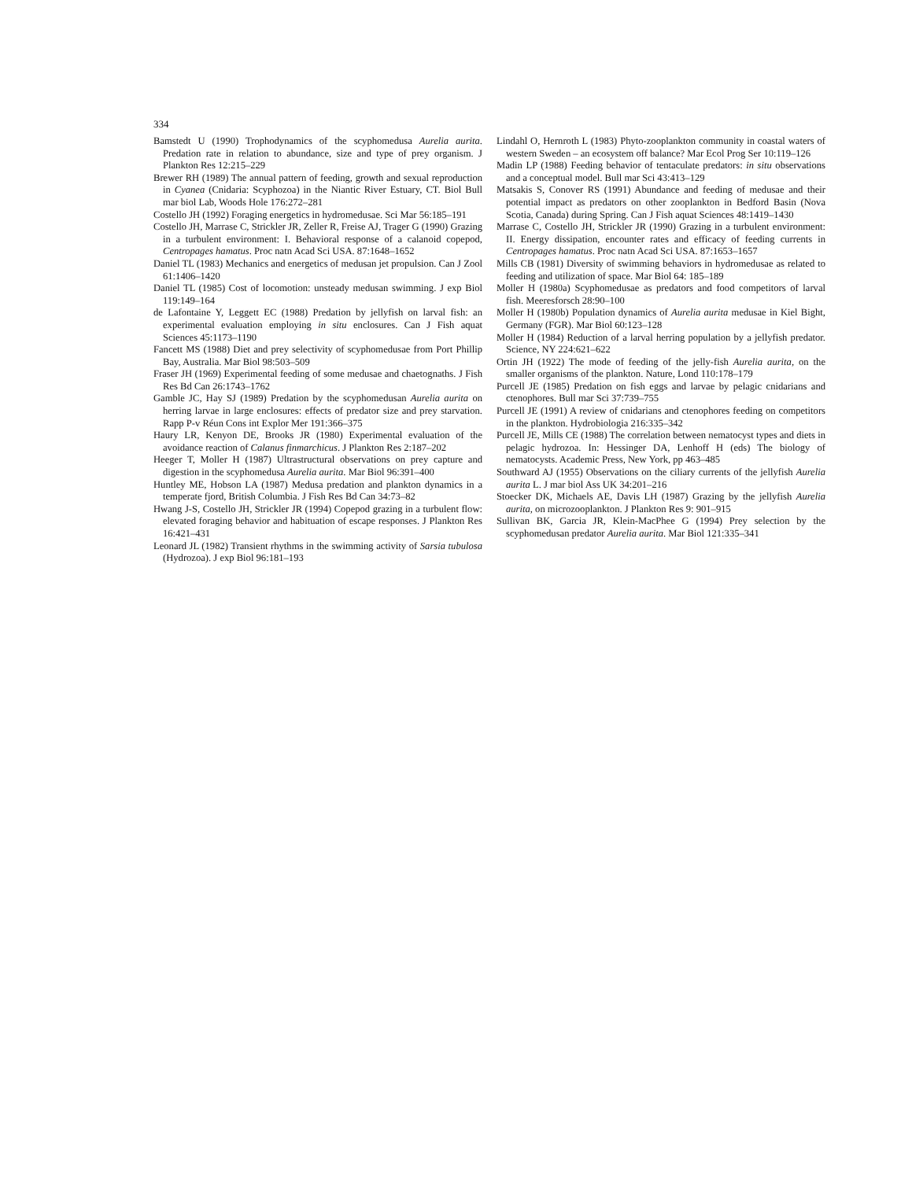334
Bamstedt U (1990) Trophodynamics of the scyphomedusa Aurelia aurita. Predation rate in relation to abundance, size and type of prey organism. J Plankton Res 12:215–229
Brewer RH (1989) The annual pattern of feeding, growth and sexual reproduction in Cyanea (Cnidaria: Scyphozoa) in the Niantic River Estuary, CT. Biol Bull mar biol Lab, Woods Hole 176:272–281
Costello JH (1992) Foraging energetics in hydromedusae. Sci Mar 56:185–191
Costello JH, Marrase C, Strickler JR, Zeller R, Freise AJ, Trager G (1990) Grazing in a turbulent environment: I. Behavioral response of a calanoid copepod, Centropages hamatus. Proc natn Acad Sci USA. 87:1648–1652
Daniel TL (1983) Mechanics and energetics of medusan jet propulsion. Can J Zool 61:1406–1420
Daniel TL (1985) Cost of locomotion: unsteady medusan swimming. J exp Biol 119:149–164
de Lafontaine Y, Leggett EC (1988) Predation by jellyfish on larval fish: an experimental evaluation employing in situ enclosures. Can J Fish aquat Sciences 45:1173–1190
Fancett MS (1988) Diet and prey selectivity of scyphomedusae from Port Phillip Bay, Australia. Mar Biol 98:503–509
Fraser JH (1969) Experimental feeding of some medusae and chaetognaths. J Fish Res Bd Can 26:1743–1762
Gamble JC, Hay SJ (1989) Predation by the scyphomedusan Aurelia aurita on herring larvae in large enclosures: effects of predator size and prey starvation. Rapp P-v Réun Cons int Explor Mer 191:366–375
Haury LR, Kenyon DE, Brooks JR (1980) Experimental evaluation of the avoidance reaction of Calanus finmarchicus. J Plankton Res 2:187–202
Heeger T, Moller H (1987) Ultrastructural observations on prey capture and digestion in the scyphomedusa Aurelia aurita. Mar Biol 96:391–400
Huntley ME, Hobson LA (1987) Medusa predation and plankton dynamics in a temperate fjord, British Columbia. J Fish Res Bd Can 34:73–82
Hwang J-S, Costello JH, Strickler JR (1994) Copepod grazing in a turbulent flow: elevated foraging behavior and habituation of escape responses. J Plankton Res 16:421–431
Leonard JL (1982) Transient rhythms in the swimming activity of Sarsia tubulosa (Hydrozoa). J exp Biol 96:181–193
Lindahl O, Hernroth L (1983) Phyto-zooplankton community in coastal waters of western Sweden – an ecosystem off balance? Mar Ecol Prog Ser 10:119–126
Madin LP (1988) Feeding behavior of tentaculate predators: in situ observations and a conceptual model. Bull mar Sci 43:413–129
Matsakis S, Conover RS (1991) Abundance and feeding of medusae and their potential impact as predators on other zooplankton in Bedford Basin (Nova Scotia, Canada) during Spring. Can J Fish aquat Sciences 48:1419–1430
Marrase C, Costello JH, Strickler JR (1990) Grazing in a turbulent environment: II. Energy dissipation, encounter rates and efficacy of feeding currents in Centropages hamatus. Proc natn Acad Sci USA. 87:1653–1657
Mills CB (1981) Diversity of swimming behaviors in hydromedusae as related to feeding and utilization of space. Mar Biol 64: 185–189
Moller H (1980a) Scyphomedusae as predators and food competitors of larval fish. Meeresforsch 28:90–100
Moller H (1980b) Population dynamics of Aurelia aurita medusae in Kiel Bight, Germany (FGR). Mar Biol 60:123–128
Moller H (1984) Reduction of a larval herring population by a jellyfish predator. Science, NY 224:621–622
Ortin JH (1922) The mode of feeding of the jelly-fish Aurelia aurita, on the smaller organisms of the plankton. Nature, Lond 110:178–179
Purcell JE (1985) Predation on fish eggs and larvae by pelagic cnidarians and ctenophores. Bull mar Sci 37:739–755
Purcell JE (1991) A review of cnidarians and ctenophores feeding on competitors in the plankton. Hydrobiologia 216:335–342
Purcell JE, Mills CE (1988) The correlation between nematocyst types and diets in pelagic hydrozoa. In: Hessinger DA, Lenhoff H (eds) The biology of nematocysts. Academic Press, New York, pp 463–485
Southward AJ (1955) Observations on the ciliary currents of the jellyfish Aurelia aurita L. J mar biol Ass UK 34:201–216
Stoecker DK, Michaels AE, Davis LH (1987) Grazing by the jellyfish Aurelia aurita, on microzooplankton. J Plankton Res 9: 901–915
Sullivan BK, Garcia JR, Klein-MacPhee G (1994) Prey selection by the scyphomedusan predator Aurelia aurita. Mar Biol 121:335–341